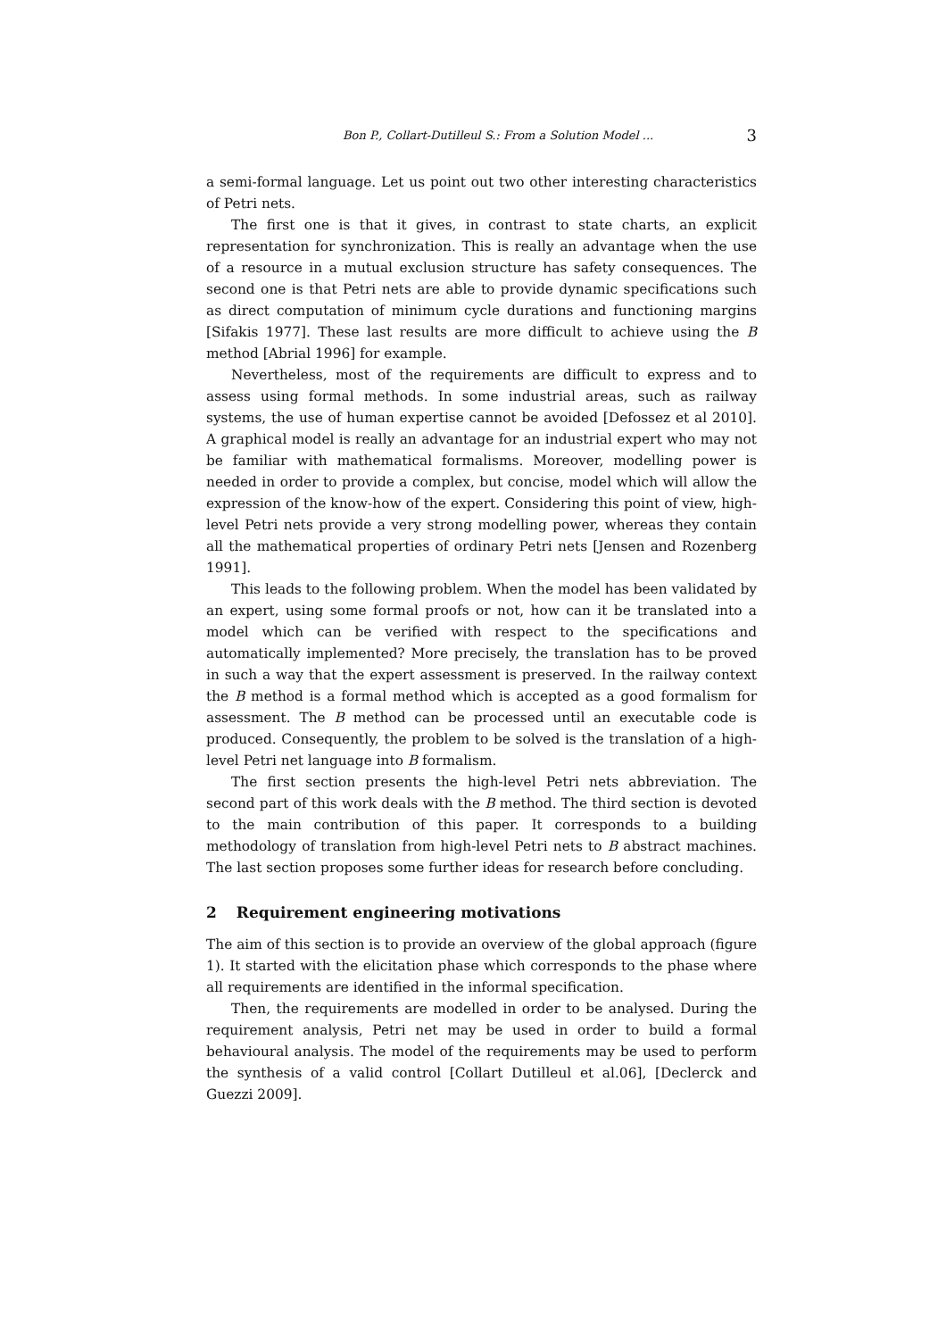Bon P., Collart-Dutilleul S.: From a Solution Model ... 3
a semi-formal language. Let us point out two other interesting characteristics of Petri nets.
The first one is that it gives, in contrast to state charts, an explicit representation for synchronization. This is really an advantage when the use of a resource in a mutual exclusion structure has safety consequences. The second one is that Petri nets are able to provide dynamic specifications such as direct computation of minimum cycle durations and functioning margins [Sifakis 1977]. These last results are more difficult to achieve using the B method [Abrial 1996] for example.
Nevertheless, most of the requirements are difficult to express and to assess using formal methods. In some industrial areas, such as railway systems, the use of human expertise cannot be avoided [Defossez et al 2010]. A graphical model is really an advantage for an industrial expert who may not be familiar with mathematical formalisms. Moreover, modelling power is needed in order to provide a complex, but concise, model which will allow the expression of the know-how of the expert. Considering this point of view, high-level Petri nets provide a very strong modelling power, whereas they contain all the mathematical properties of ordinary Petri nets [Jensen and Rozenberg 1991].
This leads to the following problem. When the model has been validated by an expert, using some formal proofs or not, how can it be translated into a model which can be verified with respect to the specifications and automatically implemented? More precisely, the translation has to be proved in such a way that the expert assessment is preserved. In the railway context the B method is a formal method which is accepted as a good formalism for assessment. The B method can be processed until an executable code is produced. Consequently, the problem to be solved is the translation of a high-level Petri net language into B formalism.
The first section presents the high-level Petri nets abbreviation. The second part of this work deals with the B method. The third section is devoted to the main contribution of this paper. It corresponds to a building methodology of translation from high-level Petri nets to B abstract machines. The last section proposes some further ideas for research before concluding.
2 Requirement engineering motivations
The aim of this section is to provide an overview of the global approach (figure 1). It started with the elicitation phase which corresponds to the phase where all requirements are identified in the informal specification.
Then, the requirements are modelled in order to be analysed. During the requirement analysis, Petri net may be used in order to build a formal behavioural analysis. The model of the requirements may be used to perform the synthesis of a valid control [Collart Dutilleul et al.06], [Declerck and Guezzi 2009].